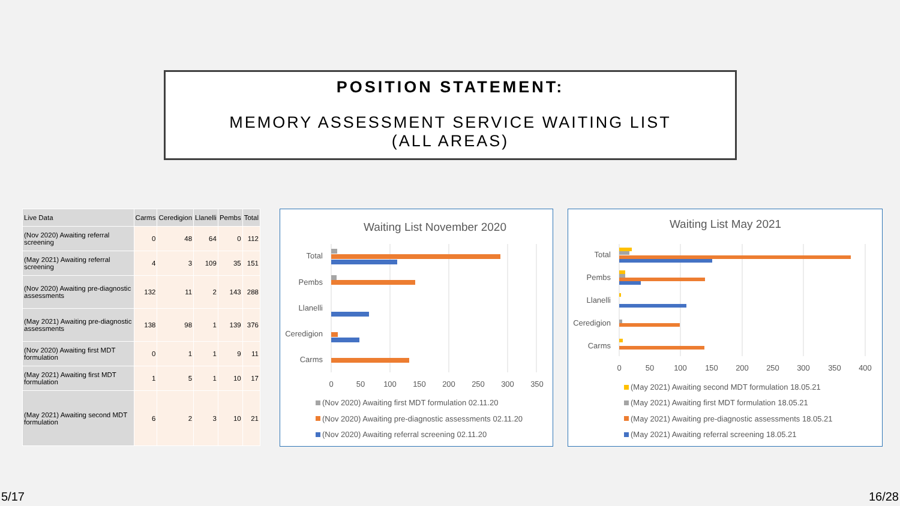POSITION STATEMENT:
MEMORY ASSESSMENT SERVICE WAITING LIST
(ALL AREAS)
| Live Data | Carms | Ceredigion | Llanelli | Pembs | Total |
| --- | --- | --- | --- | --- | --- |
| (Nov 2020) Awaiting referral screening | 0 | 48 | 64 | 0 | 112 |
| (May 2021) Awaiting referral screening | 4 | 3 | 109 | 35 | 151 |
| (Nov 2020) Awaiting pre-diagnostic assessments | 132 | 11 | 2 | 143 | 288 |
| (May 2021) Awaiting pre-diagnostic assessments | 138 | 98 | 1 | 139 | 376 |
| (Nov 2020) Awaiting first MDT formulation | 0 | 1 | 1 | 9 | 11 |
| (May 2021) Awaiting first MDT formulation | 1 | 5 | 1 | 10 | 17 |
| (May 2021) Awaiting second MDT formulation | 6 | 2 | 3 | 10 | 21 |
Waiting List November 2020
Total
Pembs
Llanelli
Ceredigion
Carms
0
50
100
150
200
250
300
350
(Nov 2020) Awaiting first MDT formulation 02.11.20
(Nov 2020) Awaiting pre-diagnostic assessments 02.11.20
(Nov 2020) Awaiting referral screening 02.11.20
Waiting List May 2021
Total
Pembs
Llanelli
Ceredigion
Carms
0
50
100
150
200
250
300
350
400
(May 2021) Awaiting second MDT formulation 18.05.21
(May 2021) Awaiting first MDT formulation 18.05.21
(May 2021) Awaiting pre-diagnostic assessments 18.05.21
(May 2021) Awaiting referral screening 18.05.21
5/17 16/28